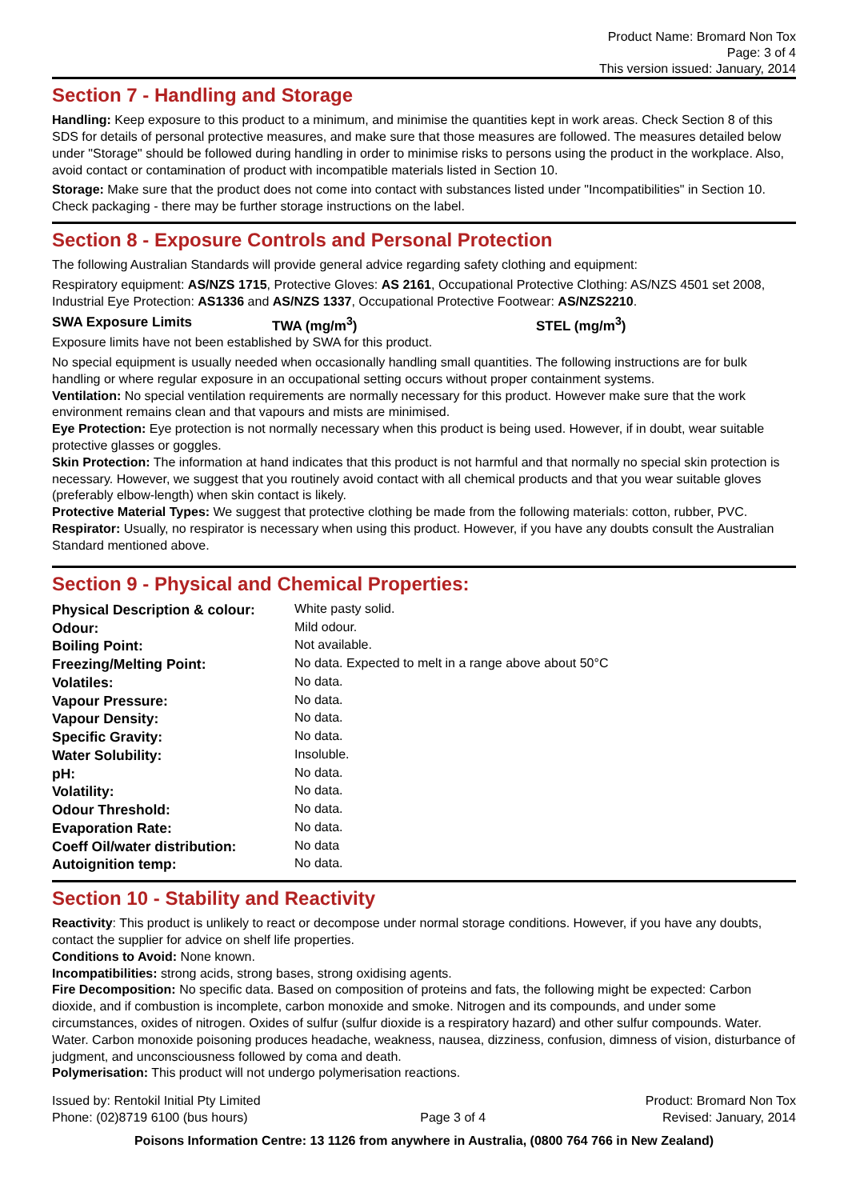Product Name: Bromard Non Tox
Page: 3 of 4
This version issued: January, 2014
Section 7 - Handling and Storage
Handling: Keep exposure to this product to a minimum, and minimise the quantities kept in work areas. Check Section 8 of this SDS for details of personal protective measures, and make sure that those measures are followed. The measures detailed below under "Storage" should be followed during handling in order to minimise risks to persons using the product in the workplace. Also, avoid contact or contamination of product with incompatible materials listed in Section 10.
Storage: Make sure that the product does not come into contact with substances listed under "Incompatibilities" in Section 10. Check packaging - there may be further storage instructions on the label.
Section 8 - Exposure Controls and Personal Protection
The following Australian Standards will provide general advice regarding safety clothing and equipment:
Respiratory equipment: AS/NZS 1715, Protective Gloves: AS 2161, Occupational Protective Clothing: AS/NZS 4501 set 2008, Industrial Eye Protection: AS1336 and AS/NZS 1337, Occupational Protective Footwear: AS/NZS2210.
| SWA Exposure Limits | TWA (mg/m<sup>3</sup>) | STEL (mg/m<sup>3</sup>) |
Exposure limits have not been established by SWA for this product.
No special equipment is usually needed when occasionally handling small quantities. The following instructions are for bulk handling or where regular exposure in an occupational setting occurs without proper containment systems.
Ventilation: No special ventilation requirements are normally necessary for this product. However make sure that the work environment remains clean and that vapours and mists are minimised.
Eye Protection: Eye protection is not normally necessary when this product is being used. However, if in doubt, wear suitable protective glasses or goggles.
Skin Protection: The information at hand indicates that this product is not harmful and that normally no special skin protection is necessary. However, we suggest that you routinely avoid contact with all chemical products and that you wear suitable gloves (preferably elbow-length) when skin contact is likely.
Protective Material Types: We suggest that protective clothing be made from the following materials: cotton, rubber, PVC.
Respirator: Usually, no respirator is necessary when using this product. However, if you have any doubts consult the Australian Standard mentioned above.
Section 9 - Physical and Chemical Properties:
| Physical Description & colour: | White pasty solid. |
| Odour: | Mild odour. |
| Boiling Point: | Not available. |
| Freezing/Melting Point: | No data. Expected to melt in a range above about 50°C |
| Volatiles: | No data. |
| Vapour Pressure: | No data. |
| Vapour Density: | No data. |
| Specific Gravity: | No data. |
| Water Solubility: | Insoluble. |
| pH: | No data. |
| Volatility: | No data. |
| Odour Threshold: | No data. |
| Evaporation Rate: | No data. |
| Coeff Oil/water distribution: | No data |
| Autoignition temp: | No data. |
Section 10 - Stability and Reactivity
Reactivity: This product is unlikely to react or decompose under normal storage conditions. However, if you have any doubts, contact the supplier for advice on shelf life properties.
Conditions to Avoid: None known.
Incompatibilities: strong acids, strong bases, strong oxidising agents.
Fire Decomposition: No specific data. Based on composition of proteins and fats, the following might be expected: Carbon dioxide, and if combustion is incomplete, carbon monoxide and smoke. Nitrogen and its compounds, and under some circumstances, oxides of nitrogen. Oxides of sulfur (sulfur dioxide is a respiratory hazard) and other sulfur compounds. Water. Water. Carbon monoxide poisoning produces headache, weakness, nausea, dizziness, confusion, dimness of vision, disturbance of judgment, and unconsciousness followed by coma and death.
Polymerisation: This product will not undergo polymerisation reactions.
Issued by: Rentokil Initial Pty Limited
Phone: (02)8719 6100 (bus hours)
Page 3 of 4 Product: Bromard Non Tox
Revised: January, 2014
Poisons Information Centre: 13 1126 from anywhere in Australia, (0800 764 766 in New Zealand)